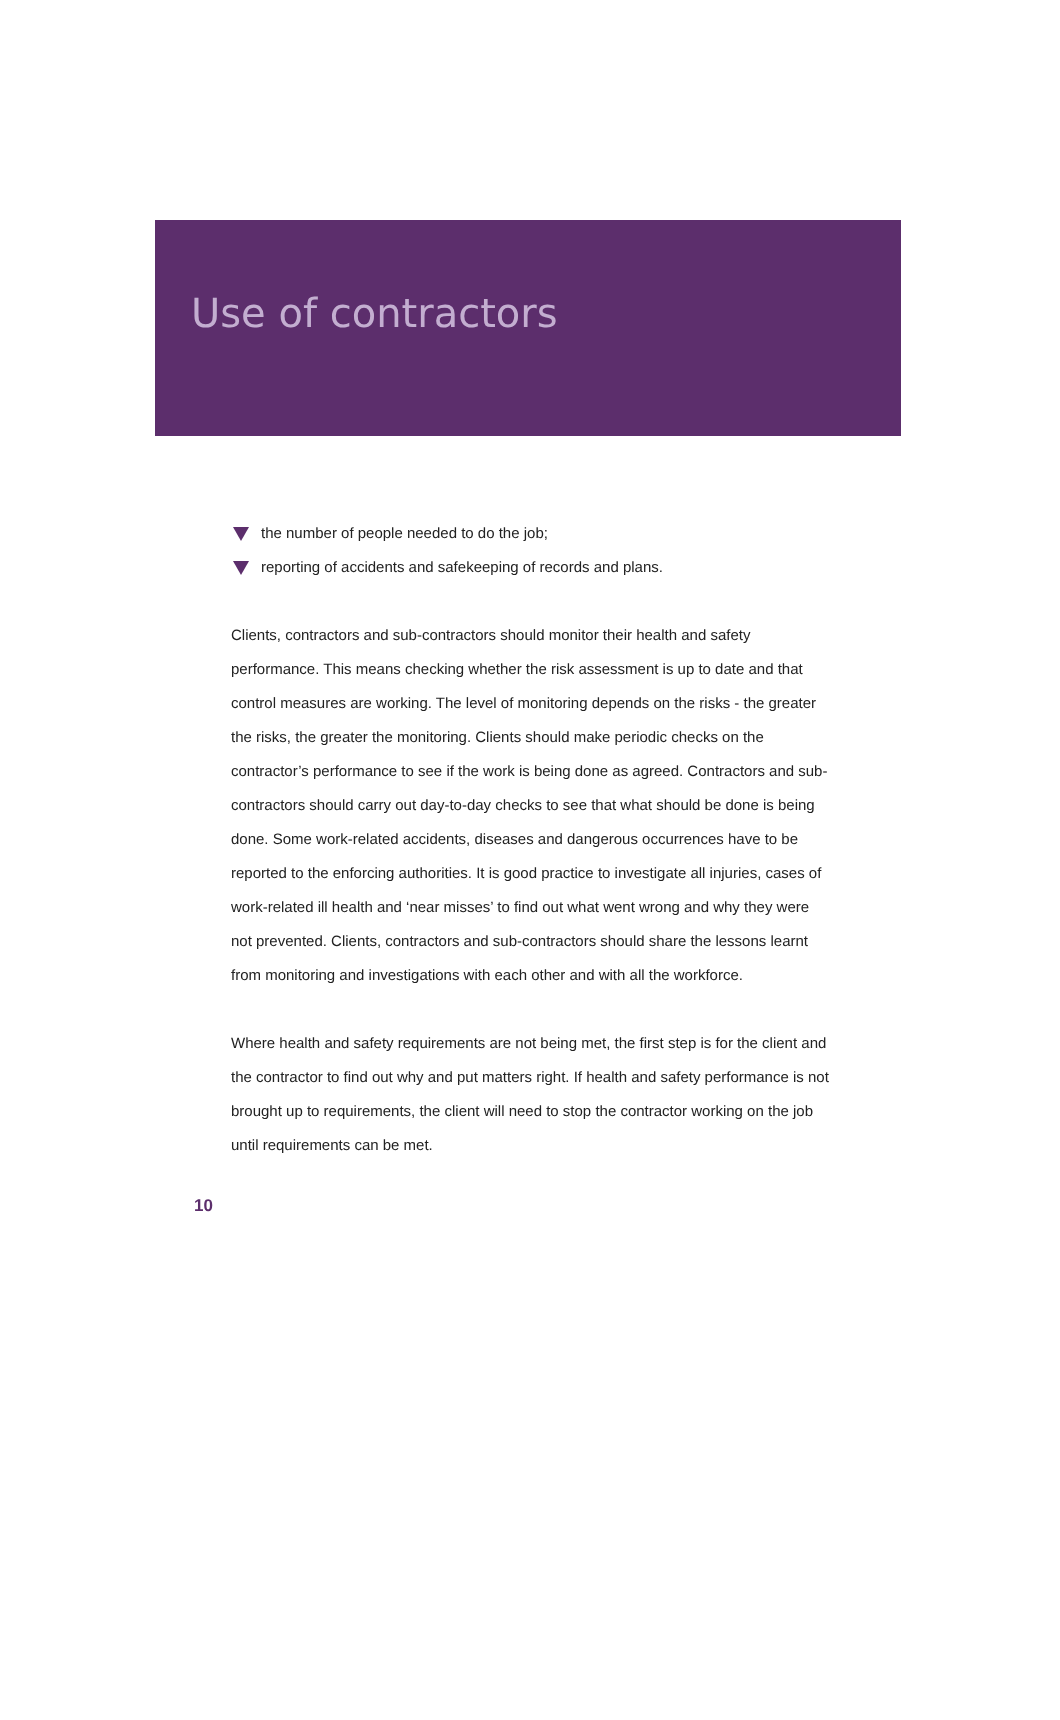Use of contractors
the number of people needed to do the job;
reporting of accidents and safekeeping of records and plans.
Clients, contractors and sub-contractors should monitor their health and safety performance. This means checking whether the risk assessment is up to date and that control measures are working. The level of monitoring depends on the risks - the greater the risks, the greater the monitoring. Clients should make periodic checks on the contractor’s performance to see if the work is being done as agreed. Contractors and sub-contractors should carry out day-to-day checks to see that what should be done is being done. Some work-related accidents, diseases and dangerous occurrences have to be reported to the enforcing authorities. It is good practice to investigate all injuries, cases of work-related ill health and ‘near misses’ to find out what went wrong and why they were not prevented. Clients, contractors and sub-contractors should share the lessons learnt from monitoring and investigations with each other and with all the workforce.
Where health and safety requirements are not being met, the first step is for the client and the contractor to find out why and put matters right. If health and safety performance is not brought up to requirements, the client will need to stop the contractor working on the job until requirements can be met.
10